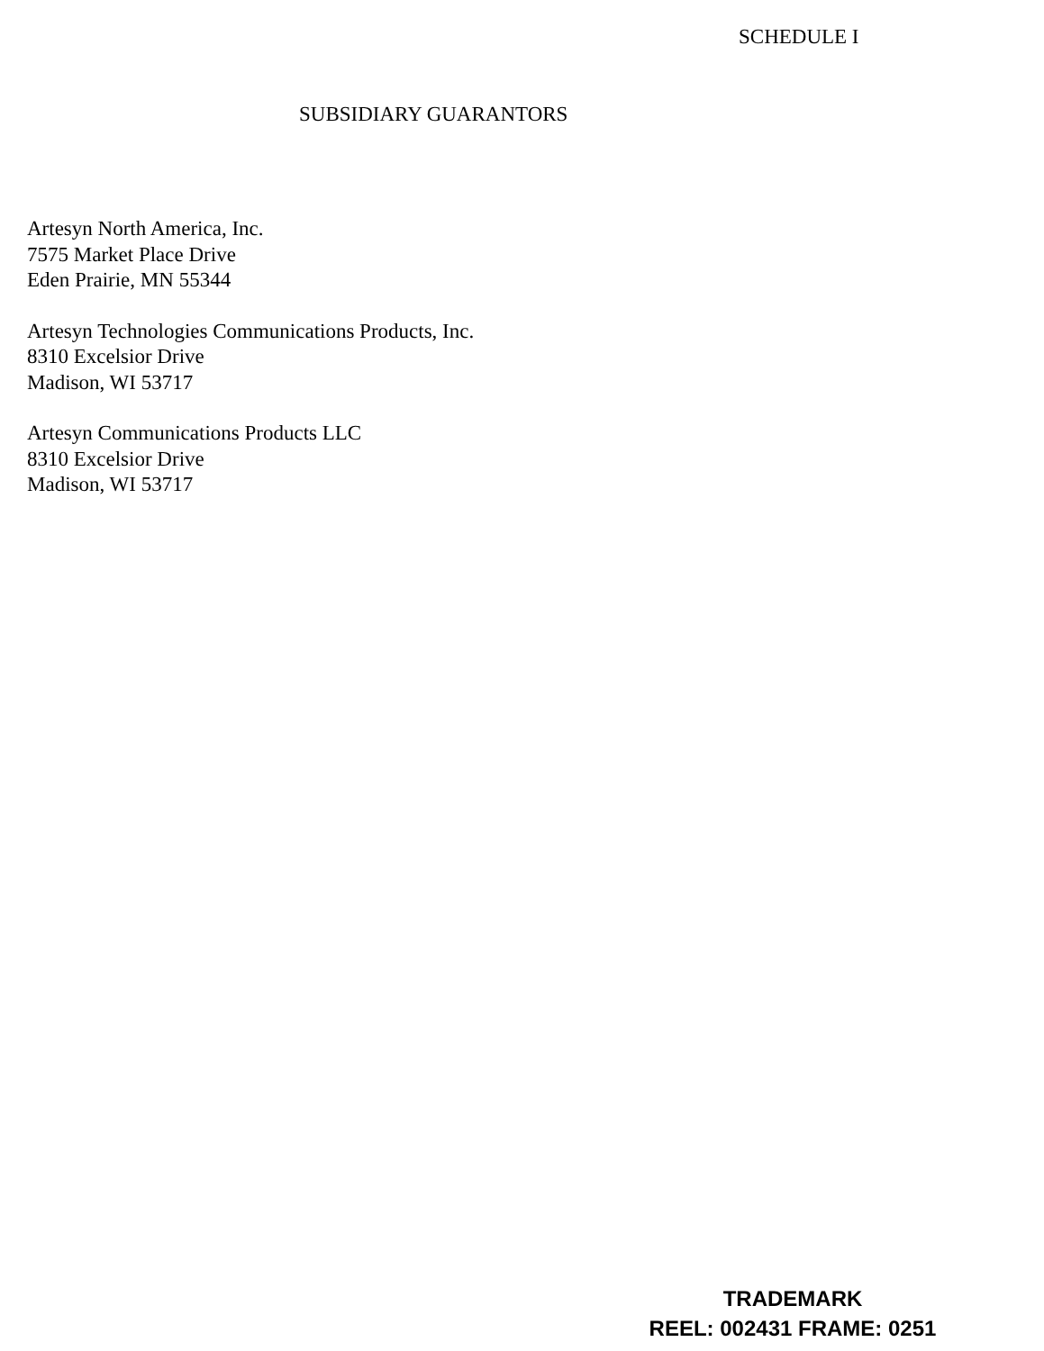SCHEDULE I
SUBSIDIARY GUARANTORS
Artesyn North America, Inc.
7575 Market Place Drive
Eden Prairie, MN 55344
Artesyn Technologies Communications Products, Inc.
8310 Excelsior Drive
Madison, WI 53717
Artesyn Communications Products LLC
8310 Excelsior Drive
Madison, WI 53717
TRADEMARK
REEL: 002431 FRAME: 0251